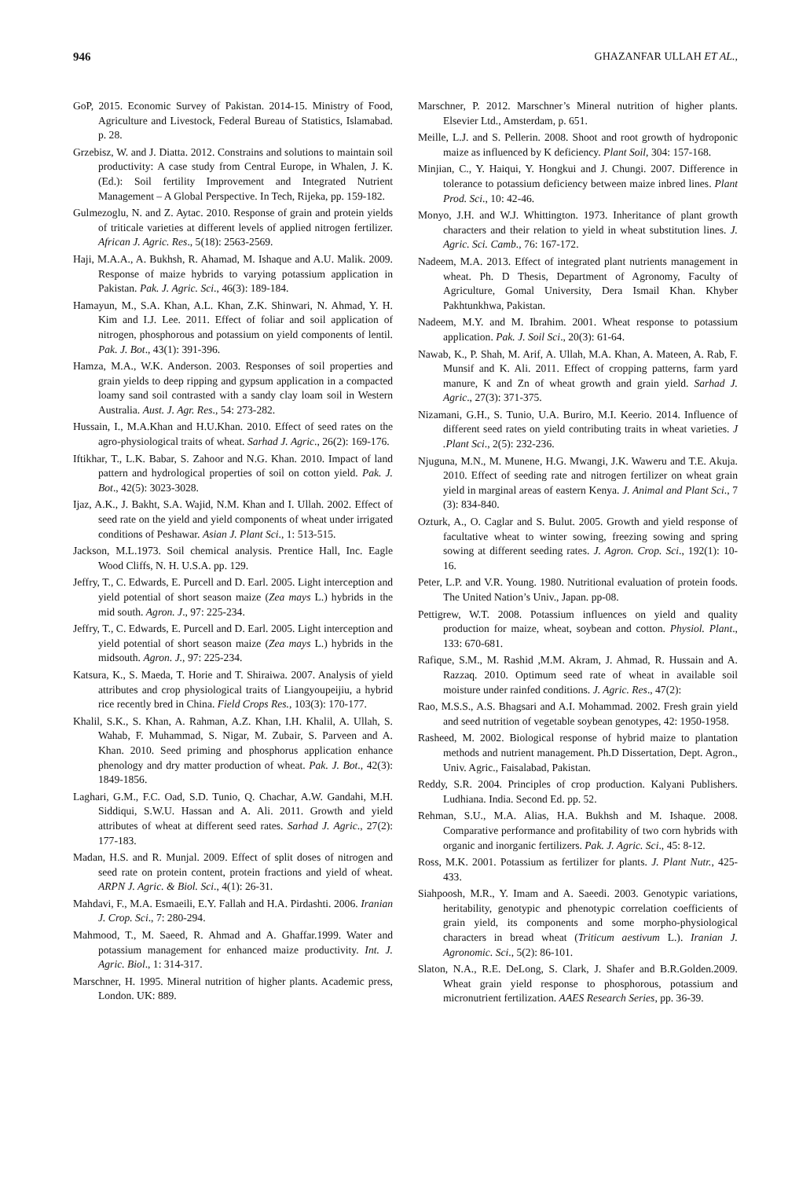946 GHAZANFAR ULLAH ET AL.,
GoP, 2015. Economic Survey of Pakistan. 2014-15. Ministry of Food, Agriculture and Livestock, Federal Bureau of Statistics, Islamabad. p. 28.
Grzebisz, W. and J. Diatta. 2012. Constrains and solutions to maintain soil productivity: A case study from Central Europe, in Whalen, J. K. (Ed.): Soil fertility Improvement and Integrated Nutrient Management – A Global Perspective. In Tech, Rijeka, pp. 159-182.
Gulmezoglu, N. and Z. Aytac. 2010. Response of grain and protein yields of triticale varieties at different levels of applied nitrogen fertilizer. African J. Agric. Res., 5(18): 2563-2569.
Haji, M.A.A., A. Bukhsh, R. Ahamad, M. Ishaque and A.U. Malik. 2009. Response of maize hybrids to varying potassium application in Pakistan. Pak. J. Agric. Sci., 46(3): 189-184.
Hamayun, M., S.A. Khan, A.L. Khan, Z.K. Shinwari, N. Ahmad, Y. H. Kim and I.J. Lee. 2011. Effect of foliar and soil application of nitrogen, phosphorous and potassium on yield components of lentil. Pak. J. Bot., 43(1): 391-396.
Hamza, M.A., W.K. Anderson. 2003. Responses of soil properties and grain yields to deep ripping and gypsum application in a compacted loamy sand soil contrasted with a sandy clay loam soil in Western Australia. Aust. J. Agr. Res., 54: 273-282.
Hussain, I., M.A.Khan and H.U.Khan. 2010. Effect of seed rates on the agro-physiological traits of wheat. Sarhad J. Agric., 26(2): 169-176.
Iftikhar, T., L.K. Babar, S. Zahoor and N.G. Khan. 2010. Impact of land pattern and hydrological properties of soil on cotton yield. Pak. J. Bot., 42(5): 3023-3028.
Ijaz, A.K., J. Bakht, S.A. Wajid, N.M. Khan and I. Ullah. 2002. Effect of seed rate on the yield and yield components of wheat under irrigated conditions of Peshawar. Asian J. Plant Sci., 1: 513-515.
Jackson, M.L.1973. Soil chemical analysis. Prentice Hall, Inc. Eagle Wood Cliffs, N. H. U.S.A. pp. 129.
Jeffry, T., C. Edwards, E. Purcell and D. Earl. 2005. Light interception and yield potential of short season maize (Zea mays L.) hybrids in the mid south. Agron. J., 97: 225-234.
Jeffry, T., C. Edwards, E. Purcell and D. Earl. 2005. Light interception and yield potential of short season maize (Zea mays L.) hybrids in the midsouth. Agron. J., 97: 225-234.
Katsura, K., S. Maeda, T. Horie and T. Shiraiwa. 2007. Analysis of yield attributes and crop physiological traits of Liangyoupeijiu, a hybrid rice recently bred in China. Field Crops Res., 103(3): 170-177.
Khalil, S.K., S. Khan, A. Rahman, A.Z. Khan, I.H. Khalil, A. Ullah, S. Wahab, F. Muhammad, S. Nigar, M. Zubair, S. Parveen and A. Khan. 2010. Seed priming and phosphorus application enhance phenology and dry matter production of wheat. Pak. J. Bot., 42(3): 1849-1856.
Laghari, G.M., F.C. Oad, S.D. Tunio, Q. Chachar, A.W. Gandahi, M.H. Siddiqui, S.W.U. Hassan and A. Ali. 2011. Growth and yield attributes of wheat at different seed rates. Sarhad J. Agric., 27(2): 177-183.
Madan, H.S. and R. Munjal. 2009. Effect of split doses of nitrogen and seed rate on protein content, protein fractions and yield of wheat. ARPN J. Agric. & Biol. Sci., 4(1): 26-31.
Mahdavi, F., M.A. Esmaeili, E.Y. Fallah and H.A. Pirdashti. 2006. Iranian J. Crop. Sci., 7: 280-294.
Mahmood, T., M. Saeed, R. Ahmad and A. Ghaffar.1999. Water and potassium management for enhanced maize productivity. Int. J. Agric. Biol., 1: 314-317.
Marschner, H. 1995. Mineral nutrition of higher plants. Academic press, London. UK: 889.
Marschner, P. 2012. Marschner’s Mineral nutrition of higher plants. Elsevier Ltd., Amsterdam, p. 651.
Meille, L.J. and S. Pellerin. 2008. Shoot and root growth of hydroponic maize as influenced by K deficiency. Plant Soil, 304: 157-168.
Minjian, C., Y. Haiqui, Y. Hongkui and J. Chungi. 2007. Difference in tolerance to potassium deficiency between maize inbred lines. Plant Prod. Sci., 10: 42-46.
Monyo, J.H. and W.J. Whittington. 1973. Inheritance of plant growth characters and their relation to yield in wheat substitution lines. J. Agric. Sci. Camb., 76: 167-172.
Nadeem, M.A. 2013. Effect of integrated plant nutrients management in wheat. Ph. D Thesis, Department of Agronomy, Faculty of Agriculture, Gomal University, Dera Ismail Khan. Khyber Pakhtunkhwa, Pakistan.
Nadeem, M.Y. and M. Ibrahim. 2001. Wheat response to potassium application. Pak. J. Soil Sci., 20(3): 61-64.
Nawab, K., P. Shah, M. Arif, A. Ullah, M.A. Khan, A. Mateen, A. Rab, F. Munsif and K. Ali. 2011. Effect of cropping patterns, farm yard manure, K and Zn of wheat growth and grain yield. Sarhad J. Agric., 27(3): 371-375.
Nizamani, G.H., S. Tunio, U.A. Buriro, M.I. Keerio. 2014. Influence of different seed rates on yield contributing traits in wheat varieties. J .Plant Sci., 2(5): 232-236.
Njuguna, M.N., M. Munene, H.G. Mwangi, J.K. Waweru and T.E. Akuja. 2010. Effect of seeding rate and nitrogen fertilizer on wheat grain yield in marginal areas of eastern Kenya. J. Animal and Plant Sci., 7 (3): 834-840.
Ozturk, A., O. Caglar and S. Bulut. 2005. Growth and yield response of facultative wheat to winter sowing, freezing sowing and spring sowing at different seeding rates. J. Agron. Crop. Sci., 192(1): 10-16.
Peter, L.P. and V.R. Young. 1980. Nutritional evaluation of protein foods. The United Nation’s Univ., Japan. pp-08.
Pettigrew, W.T. 2008. Potassium influences on yield and quality production for maize, wheat, soybean and cotton. Physiol. Plant., 133: 670-681.
Rafique, S.M., M. Rashid ,M.M. Akram, J. Ahmad, R. Hussain and A. Razzaq. 2010. Optimum seed rate of wheat in available soil moisture under rainfed conditions. J. Agric. Res., 47(2):
Rao, M.S.S., A.S. Bhagsari and A.I. Mohammad. 2002. Fresh grain yield and seed nutrition of vegetable soybean genotypes, 42: 1950-1958.
Rasheed, M. 2002. Biological response of hybrid maize to plantation methods and nutrient management. Ph.D Dissertation, Dept. Agron., Univ. Agric., Faisalabad, Pakistan.
Reddy, S.R. 2004. Principles of crop production. Kalyani Publishers. Ludhiana. India. Second Ed. pp. 52.
Rehman, S.U., M.A. Alias, H.A. Bukhsh and M. Ishaque. 2008. Comparative performance and profitability of two corn hybrids with organic and inorganic fertilizers. Pak. J. Agric. Sci., 45: 8-12.
Ross, M.K. 2001. Potassium as fertilizer for plants. J. Plant Nutr., 425-433.
Siahpoosh, M.R., Y. Imam and A. Saeedi. 2003. Genotypic variations, heritability, genotypic and phenotypic correlation coefficients of grain yield, its components and some morpho-physiological characters in bread wheat (Triticum aestivum L.). Iranian J. Agronomic. Sci., 5(2): 86-101.
Slaton, N.A., R.E. DeLong, S. Clark, J. Shafer and B.R.Golden.2009. Wheat grain yield response to phosphorous, potassium and micronutrient fertilization. AAES Research Series, pp. 36-39.